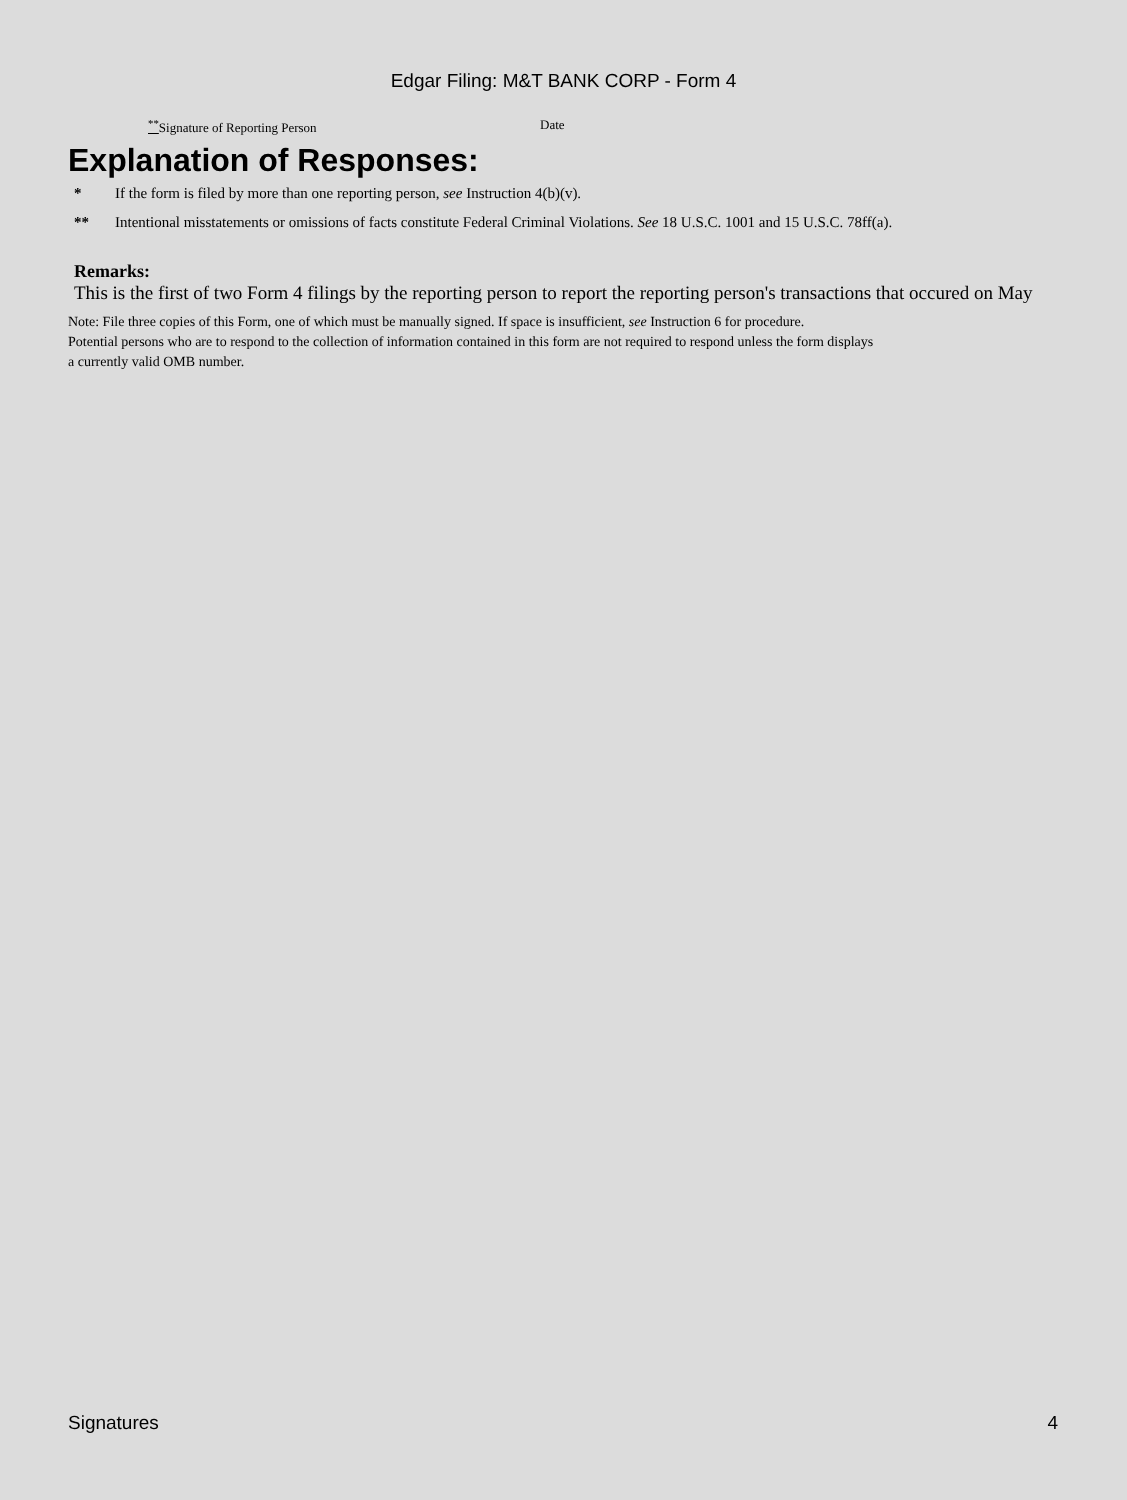Edgar Filing: M&T BANK CORP - Form 4
<sup>**</sup> Signature of Reporting Person Date
Explanation of Responses:
* If the form is filed by more than one reporting person, see Instruction 4(b)(v).
** Intentional misstatements or omissions of facts constitute Federal Criminal Violations. See 18 U.S.C. 1001 and 15 U.S.C. 78ff(a).
Remarks:
This is the first of two Form 4 filings by the reporting person to report the reporting person's transactions that occured on May
Note: File three copies of this Form, one of which must be manually signed. If space is insufficient, see Instruction 6 for procedure.
Potential persons who are to respond to the collection of information contained in this form are not required to respond unless the form displays
a currently valid OMB number.
Signatures 4